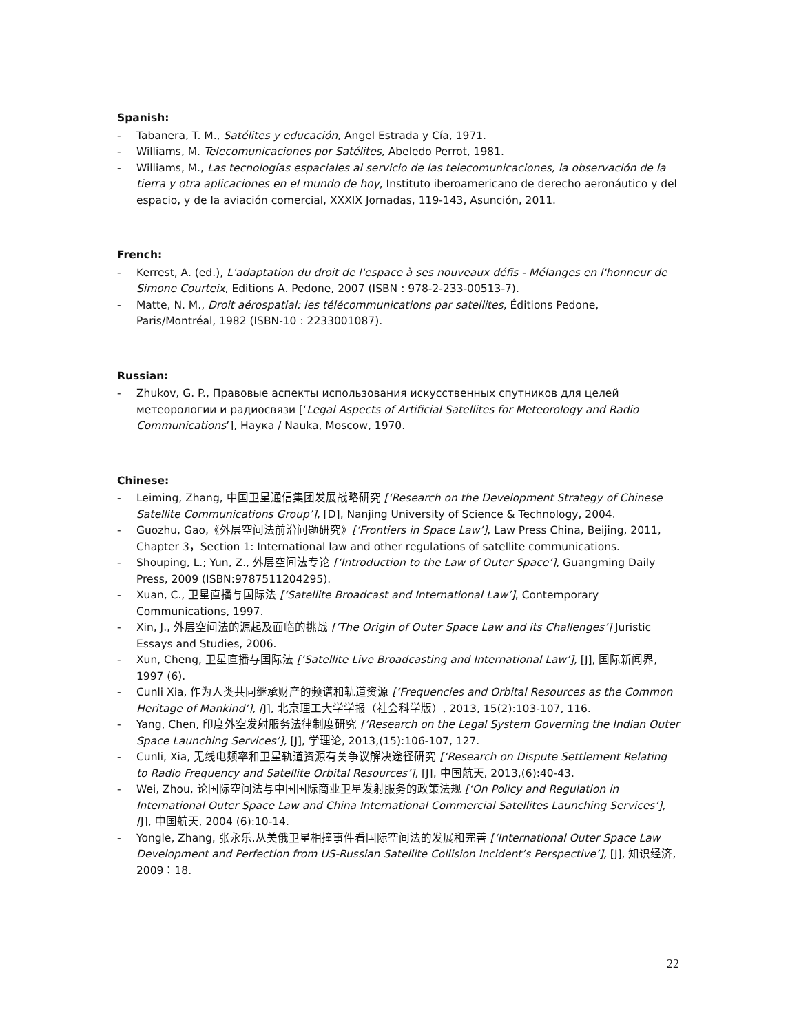Spanish:
- Tabanera, T. M., Satélites y educación, Angel Estrada y Cía, 1971.
- Williams, M. Telecomunicaciones por Satélites, Abeledo Perrot, 1981.
- Williams, M., Las tecnologías espaciales al servicio de las telecomunicaciones, la observación de la tierra y otra aplicaciones en el mundo de hoy, Instituto iberoamericano de derecho aeronáutico y del espacio, y de la aviación comercial, XXXIX Jornadas, 119-143, Asunción, 2011.
French:
- Kerrest, A. (ed.), L'adaptation du droit de l'espace à ses nouveaux défis - Mélanges en l'honneur de Simone Courteix, Editions A. Pedone, 2007 (ISBN : 978-2-233-00513-7).
- Matte, N. M., Droit aérospatial: les télécommunications par satellites, Éditions Pedone, Paris/Montréal, 1982 (ISBN-10 : 2233001087).
Russian:
- Zhukov, G. P., Правовые аспекты использования искусственных спутников для целей метеорологии и радиосвязи [‘Legal Aspects of Artificial Satellites for Meteorology and Radio Communications’], Наука / Nauka, Moscow, 1970.
Chinese:
- Leiming, Zhang, 中国卫星通信集团发展战略研究 [‘Research on the Development Strategy of Chinese Satellite Communications Group’], [D], Nanjing University of Science & Technology, 2004.
- Guozhu, Gao,《外层空间法前沿问题研究》[‘Frontiers in Space Law’], Law Press China, Beijing, 2011, Chapter 3，Section 1: International law and other regulations of satellite communications.
- Shouping, L.; Yun, Z., 外层空间法专论 [‘Introduction to the Law of Outer Space’], Guangming Daily Press, 2009 (ISBN:9787511204295).
- Xuan, C., 卫星直播与国际法 [‘Satellite Broadcast and International Law’], Contemporary Communications, 1997.
- Xin, J., 外层空间法的源起及面临的挑战 [‘The Origin of Outer Space Law and its Challenges’] Juristic Essays and Studies, 2006.
- Xun, Cheng, 卫星直播与国际法 [‘Satellite Live Broadcasting and International Law’], [J], 国际新闻界, 1997 (6).
- Cunli Xia, 作为人类共同继承财产的频谱和轨道资源 [‘Frequencies and Orbital Resources as the Common Heritage of Mankind’], [J], 北京理工大学学报（社会科学版）, 2013, 15(2):103-107, 116.
- Yang, Chen, 印度外空发射服务法律制度研究 [‘Research on the Legal System Governing the Indian Outer Space Launching Services’], [J], 学理论, 2013,(15):106-107, 127.
- Cunli, Xia, 无线电频率和卫星轨道资源有关争议解决途径研究 [‘Research on Dispute Settlement Relating to Radio Frequency and Satellite Orbital Resources’], [J], 中国航天, 2013,(6):40-43.
- Wei, Zhou, 论国际空间法与中国国际商业卫星发射服务的政策法规 [‘On Policy and Regulation in International Outer Space Law and China International Commercial Satellites Launching Services’], [J], 中国航天, 2004 (6):10-14.
- Yongle, Zhang, 张永乐.从美俄卫星相撞事件看国际空间法的发展和完善 [‘International Outer Space Law Development and Perfection from US-Russian Satellite Collision Incident’s Perspective’], [J], 知识经济, 2009：18.
22